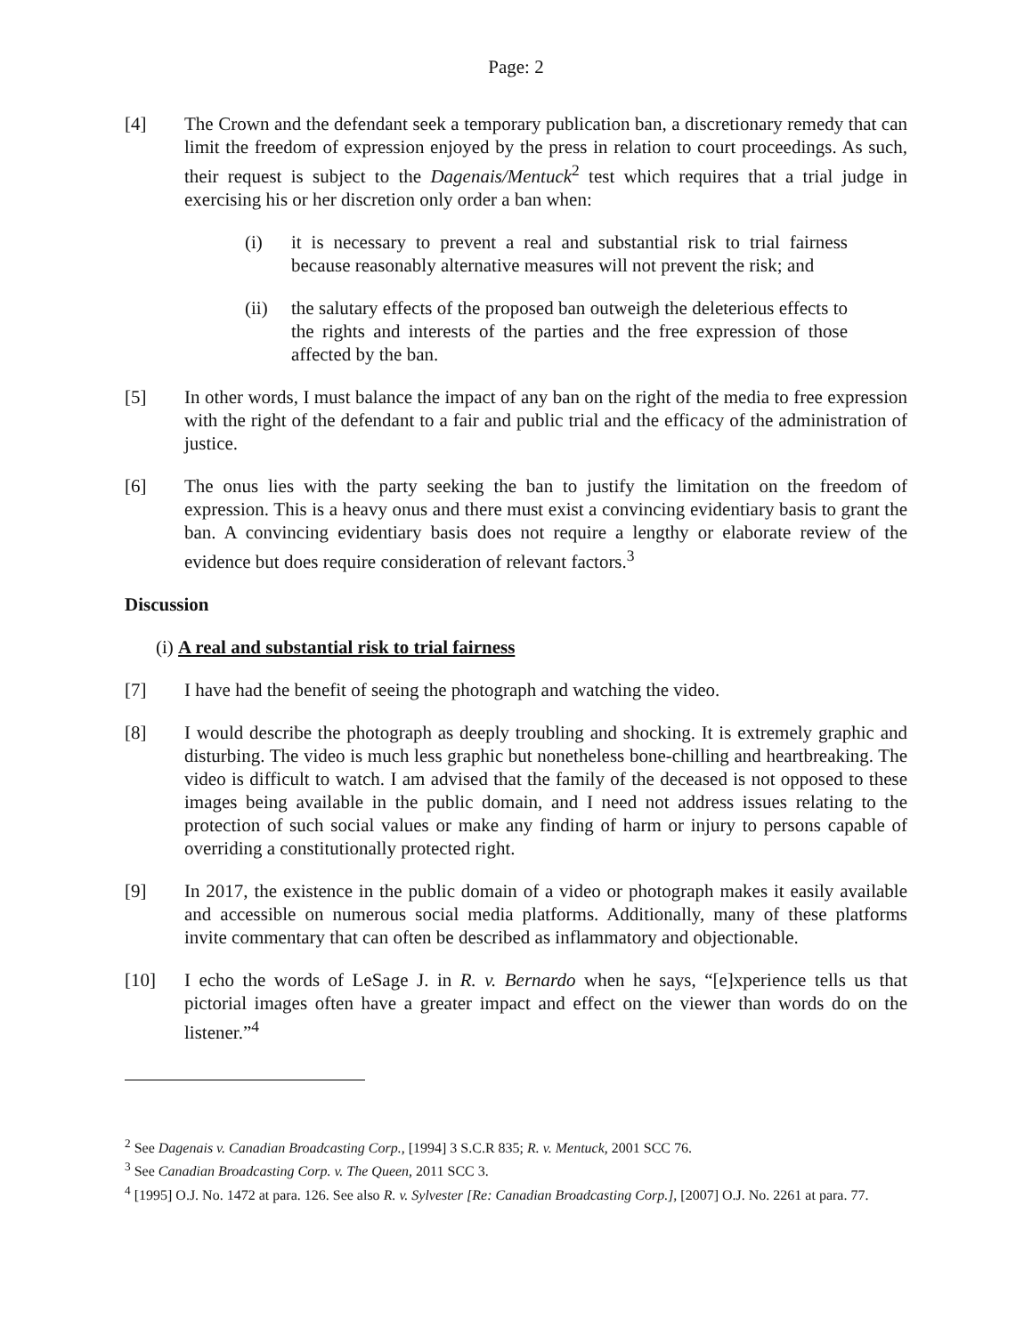Page: 2
[4] The Crown and the defendant seek a temporary publication ban, a discretionary remedy that can limit the freedom of expression enjoyed by the press in relation to court proceedings. As such, their request is subject to the Dagenais/Mentuck<sup>2</sup> test which requires that a trial judge in exercising his or her discretion only order a ban when:
(i) it is necessary to prevent a real and substantial risk to trial fairness because reasonably alternative measures will not prevent the risk; and
(ii) the salutary effects of the proposed ban outweigh the deleterious effects to the rights and interests of the parties and the free expression of those affected by the ban.
[5] In other words, I must balance the impact of any ban on the right of the media to free expression with the right of the defendant to a fair and public trial and the efficacy of the administration of justice.
[6] The onus lies with the party seeking the ban to justify the limitation on the freedom of expression. This is a heavy onus and there must exist a convincing evidentiary basis to grant the ban. A convincing evidentiary basis does not require a lengthy or elaborate review of the evidence but does require consideration of relevant factors.<sup>3</sup>
Discussion
(i) A real and substantial risk to trial fairness
[7] I have had the benefit of seeing the photograph and watching the video.
[8] I would describe the photograph as deeply troubling and shocking. It is extremely graphic and disturbing. The video is much less graphic but nonetheless bone-chilling and heartbreaking. The video is difficult to watch. I am advised that the family of the deceased is not opposed to these images being available in the public domain, and I need not address issues relating to the protection of such social values or make any finding of harm or injury to persons capable of overriding a constitutionally protected right.
[9] In 2017, the existence in the public domain of a video or photograph makes it easily available and accessible on numerous social media platforms. Additionally, many of these platforms invite commentary that can often be described as inflammatory and objectionable.
[10] I echo the words of LeSage J. in R. v. Bernardo when he says, “[e]xperience tells us that pictorial images often have a greater impact and effect on the viewer than words do on the listener.”<sup>4</sup>
<sup>2</sup> See Dagenais v. Canadian Broadcasting Corp., [1994] 3 S.C.R 835; R. v. Mentuck, 2001 SCC 76.
<sup>3</sup> See Canadian Broadcasting Corp. v. The Queen, 2011 SCC 3.
<sup>4</sup> [1995] O.J. No. 1472 at para. 126. See also R. v. Sylvester [Re: Canadian Broadcasting Corp.], [2007] O.J. No. 2261 at para. 77.